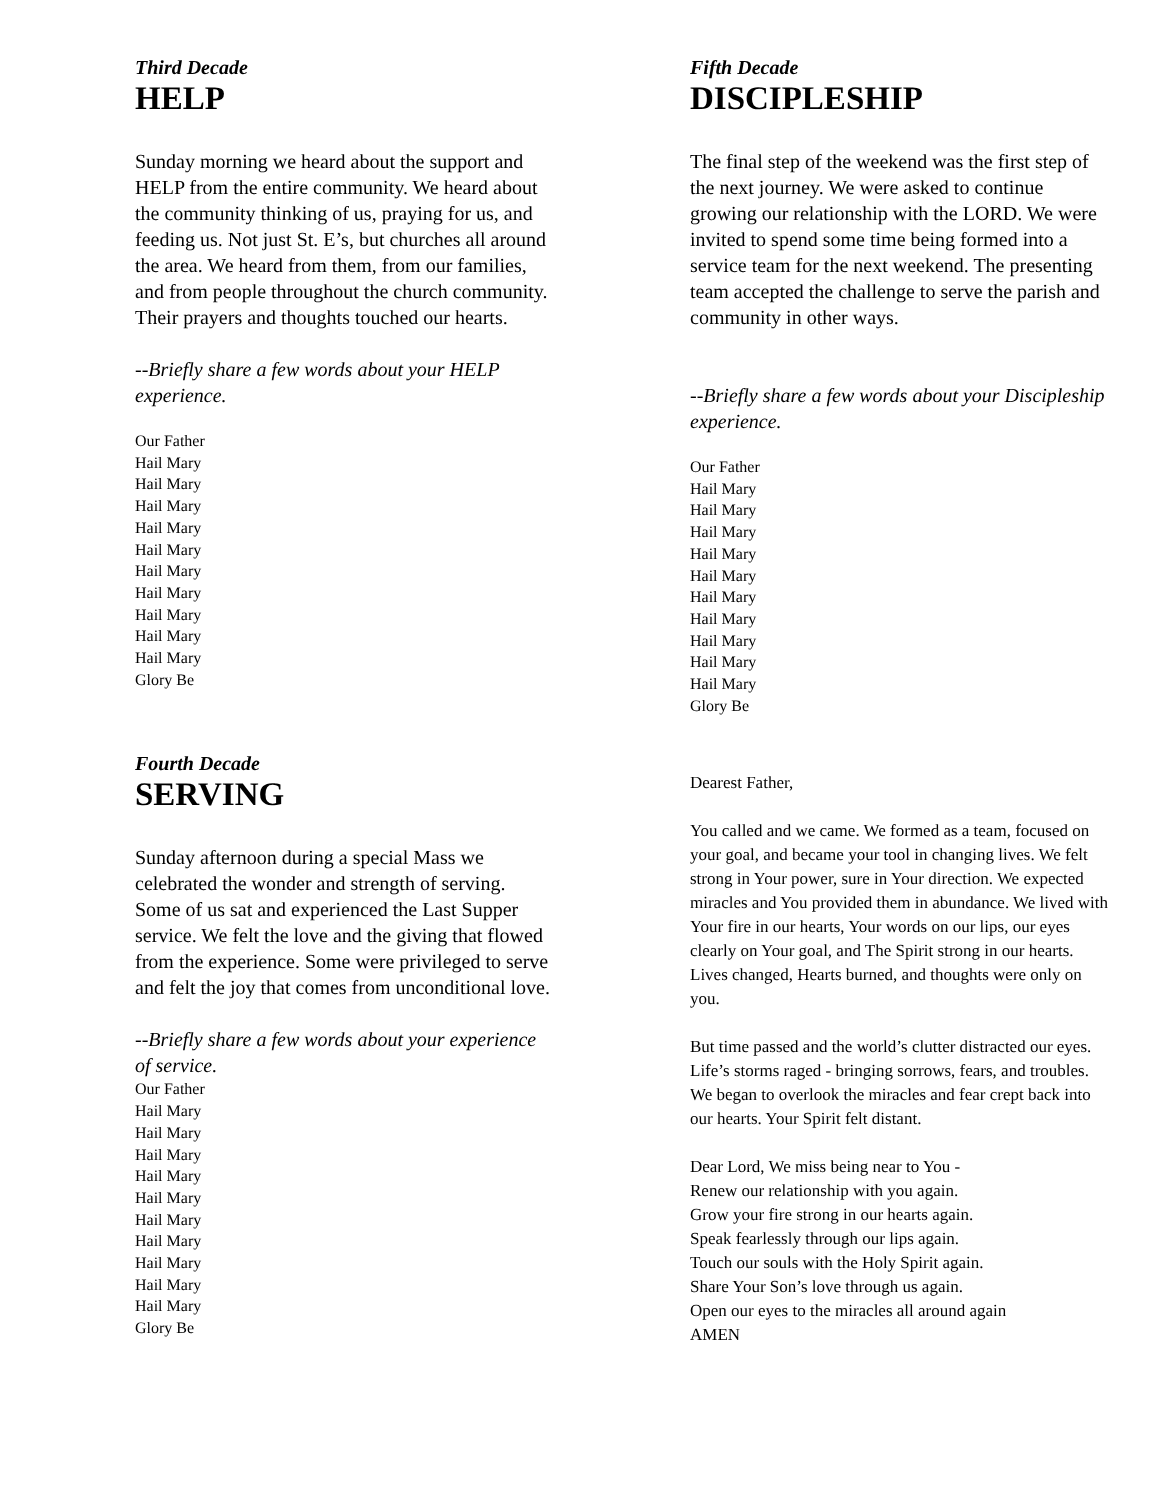Third Decade
HELP
Sunday morning we heard about the support and HELP from the entire community. We heard about the community thinking of us, praying for us, and feeding us. Not just St. E’s, but churches all around the area. We heard from them, from our families, and from people throughout the church community. Their prayers and thoughts touched our hearts.
--Briefly share a few words about your HELP experience.
Our Father
Hail Mary
Hail Mary
Hail Mary
Hail Mary
Hail Mary
Hail Mary
Hail Mary
Hail Mary
Hail Mary
Hail Mary
Glory Be
Fourth Decade
SERVING
Sunday afternoon during a special Mass we celebrated the wonder and strength of serving. Some of us sat and experienced the Last Supper service. We felt the love and the giving that flowed from the experience. Some were privileged to serve and felt the joy that comes from unconditional love.
--Briefly share a few words about your experience of service.
Our Father
Hail Mary
Hail Mary
Hail Mary
Hail Mary
Hail Mary
Hail Mary
Hail Mary
Hail Mary
Hail Mary
Hail Mary
Glory Be
Fifth Decade
DISCIPLESHIP
The final step of the weekend was the first step of the next journey. We were asked to continue growing our relationship with the LORD. We were invited to spend some time being formed into a service team for the next weekend. The presenting team accepted the challenge to serve the parish and community in other ways.
--Briefly share a few words about your Discipleship experience.
Our Father
Hail Mary
Hail Mary
Hail Mary
Hail Mary
Hail Mary
Hail Mary
Hail Mary
Hail Mary
Hail Mary
Hail Mary
Glory Be
Dearest Father,
You called and we came. We formed as a team, focused on your goal, and became your tool in changing lives. We felt strong in Your power, sure in Your direction. We expected miracles and You provided them in abundance. We lived with Your fire in our hearts, Your words on our lips, our eyes clearly on Your goal, and The Spirit strong in our hearts. Lives changed, Hearts burned, and thoughts were only on you.
But time passed and the world’s clutter distracted our eyes. Life’s storms raged - bringing sorrows, fears, and troubles. We began to overlook the miracles and fear crept back into our hearts. Your Spirit felt distant.
Dear Lord, We miss being near to You -
Renew our relationship with you again.
Grow your fire strong in our hearts again.
Speak fearlessly through our lips again.
Touch our souls with the Holy Spirit again.
Share Your Son’s love through us again.
Open our eyes to the miracles all around again
AMEN